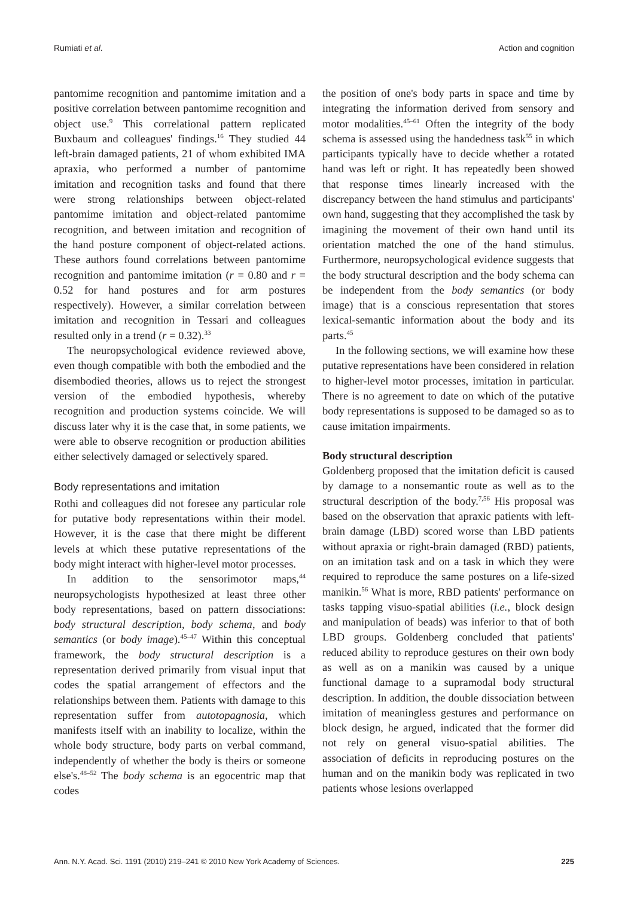Rumiati et al. Action and cognition
pantomime recognition and pantomime imitation and a positive correlation between pantomime recognition and object use.<sup>9</sup> This correlational pattern replicated Buxbaum and colleagues' findings.<sup>16</sup> They studied 44 left-brain damaged patients, 21 of whom exhibited IMA apraxia, who performed a number of pantomime imitation and recognition tasks and found that there were strong relationships between object-related pantomime imitation and object-related pantomime recognition, and between imitation and recognition of the hand posture component of object-related actions. These authors found correlations between pantomime recognition and pantomime imitation (r = 0.80 and r = 0.52 for hand postures and for arm postures respectively). However, a similar correlation between imitation and recognition in Tessari and colleagues resulted only in a trend (r = 0.32).<sup>33</sup>
The neuropsychological evidence reviewed above, even though compatible with both the embodied and the disembodied theories, allows us to reject the strongest version of the embodied hypothesis, whereby recognition and production systems coincide. We will discuss later why it is the case that, in some patients, we were able to observe recognition or production abilities either selectively damaged or selectively spared.
Body representations and imitation
Rothi and colleagues did not foresee any particular role for putative body representations within their model. However, it is the case that there might be different levels at which these putative representations of the body might interact with higher-level motor processes.
In addition to the sensorimotor maps,<sup>44</sup> neuropsychologists hypothesized at least three other body representations, based on pattern dissociations: body structural description, body schema, and body semantics (or body image).<sup>45–47</sup> Within this conceptual framework, the body structural description is a representation derived primarily from visual input that codes the spatial arrangement of effectors and the relationships between them. Patients with damage to this representation suffer from autotopagnosia, which manifests itself with an inability to localize, within the whole body structure, body parts on verbal command, independently of whether the body is theirs or someone else's.<sup>48–52</sup> The body schema is an egocentric map that codes
the position of one's body parts in space and time by integrating the information derived from sensory and motor modalities.<sup>45–61</sup> Often the integrity of the body schema is assessed using the handedness task<sup>55</sup> in which participants typically have to decide whether a rotated hand was left or right. It has repeatedly been showed that response times linearly increased with the discrepancy between the hand stimulus and participants' own hand, suggesting that they accomplished the task by imagining the movement of their own hand until its orientation matched the one of the hand stimulus. Furthermore, neuropsychological evidence suggests that the body structural description and the body schema can be independent from the body semantics (or body image) that is a conscious representation that stores lexical-semantic information about the body and its parts.<sup>45</sup>
In the following sections, we will examine how these putative representations have been considered in relation to higher-level motor processes, imitation in particular. There is no agreement to date on which of the putative body representations is supposed to be damaged so as to cause imitation impairments.
Body structural description
Goldenberg proposed that the imitation deficit is caused by damage to a nonsemantic route as well as to the structural description of the body.<sup>7,56</sup> His proposal was based on the observation that apraxic patients with left-brain damage (LBD) scored worse than LBD patients without apraxia or right-brain damaged (RBD) patients, on an imitation task and on a task in which they were required to reproduce the same postures on a life-sized manikin.<sup>56</sup> What is more, RBD patients' performance on tasks tapping visuo-spatial abilities (i.e., block design and manipulation of beads) was inferior to that of both LBD groups. Goldenberg concluded that patients' reduced ability to reproduce gestures on their own body as well as on a manikin was caused by a unique functional damage to a supramodal body structural description. In addition, the double dissociation between imitation of meaningless gestures and performance on block design, he argued, indicated that the former did not rely on general visuo-spatial abilities. The association of deficits in reproducing postures on the human and on the manikin body was replicated in two patients whose lesions overlapped
Ann. N.Y. Acad. Sci. 1191 (2010) 219–241 © 2010 New York Academy of Sciences. 225